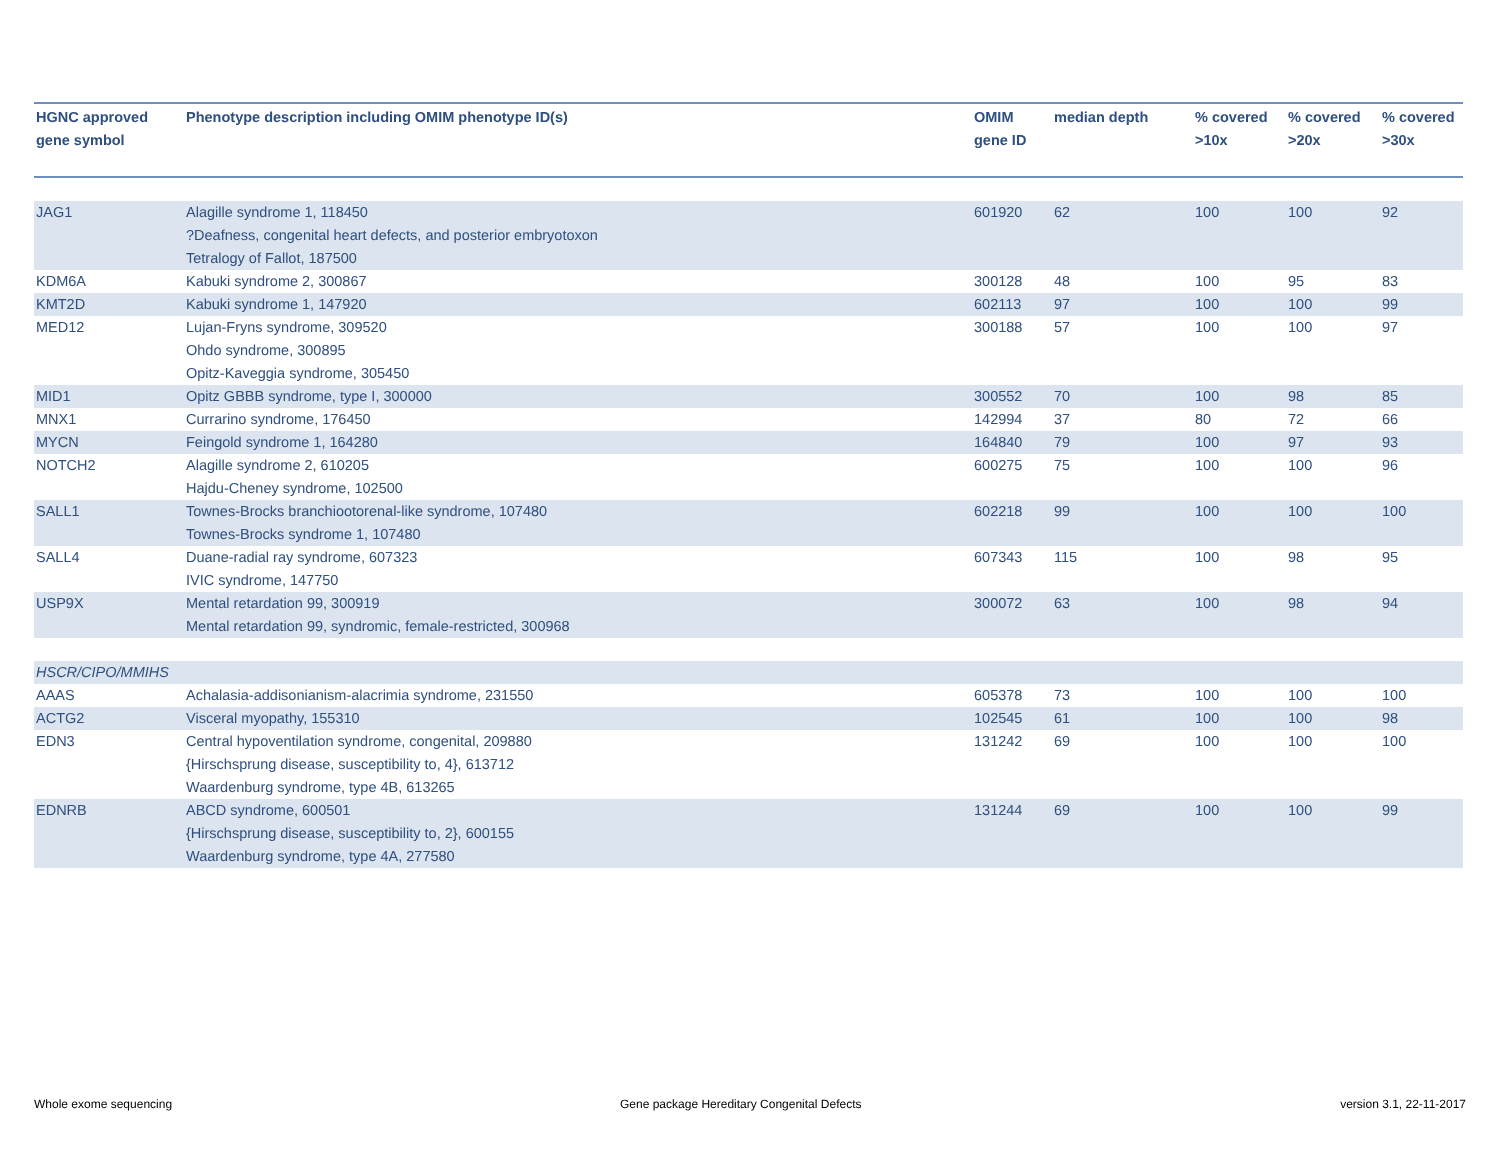| HGNC approved gene symbol | Phenotype description including OMIM phenotype ID(s) | OMIM gene ID | median depth | % covered >10x | % covered >20x | % covered >30x |
| --- | --- | --- | --- | --- | --- | --- |
| JAG1 | Alagille syndrome 1, 118450 ?Deafness, congenital heart defects, and posterior embryotoxon Tetralogy of Fallot, 187500 | 601920 | 62 | 100 | 100 | 92 |
| KDM6A | Kabuki syndrome 2, 300867 | 300128 | 48 | 100 | 95 | 83 |
| KMT2D | Kabuki syndrome 1, 147920 | 602113 | 97 | 100 | 100 | 99 |
| MED12 | Lujan-Fryns syndrome, 309520 Ohdo syndrome, 300895 Opitz-Kaveggia syndrome, 305450 | 300188 | 57 | 100 | 100 | 97 |
| MID1 | Opitz GBBB syndrome, type I, 300000 | 300552 | 70 | 100 | 98 | 85 |
| MNX1 | Currarino syndrome, 176450 | 142994 | 37 | 80 | 72 | 66 |
| MYCN | Feingold syndrome 1, 164280 | 164840 | 79 | 100 | 97 | 93 |
| NOTCH2 | Alagille syndrome 2, 610205 Hajdu-Cheney syndrome, 102500 | 600275 | 75 | 100 | 100 | 96 |
| SALL1 | Townes-Brocks branchiootorenal-like syndrome, 107480 Townes-Brocks syndrome 1, 107480 | 602218 | 99 | 100 | 100 | 100 |
| SALL4 | Duane-radial ray syndrome, 607323 IVIC syndrome, 147750 | 607343 | 115 | 100 | 98 | 95 |
| USP9X | Mental retardation 99, 300919 Mental retardation 99, syndromic, female-restricted, 300968 | 300072 | 63 | 100 | 98 | 94 |
| HSCR/CIPO/MMIHS | | | | | | |
| AAAS | Achalasia-addisonianism-alacrimia syndrome, 231550 | 605378 | 73 | 100 | 100 | 100 |
| ACTG2 | Visceral myopathy, 155310 | 102545 | 61 | 100 | 100 | 98 |
| EDN3 | Central hypoventilation syndrome, congenital, 209880 {Hirschsprung disease, susceptibility to, 4}, 613712 Waardenburg syndrome, type 4B, 613265 | 131242 | 69 | 100 | 100 | 100 |
| EDNRB | ABCD syndrome, 600501 {Hirschsprung disease, susceptibility to, 2}, 600155 Waardenburg syndrome, type 4A, 277580 | 131244 | 69 | 100 | 100 | 99 |
Whole exome sequencing
Gene package Hereditary Congenital Defects
version 3.1, 22-11-2017